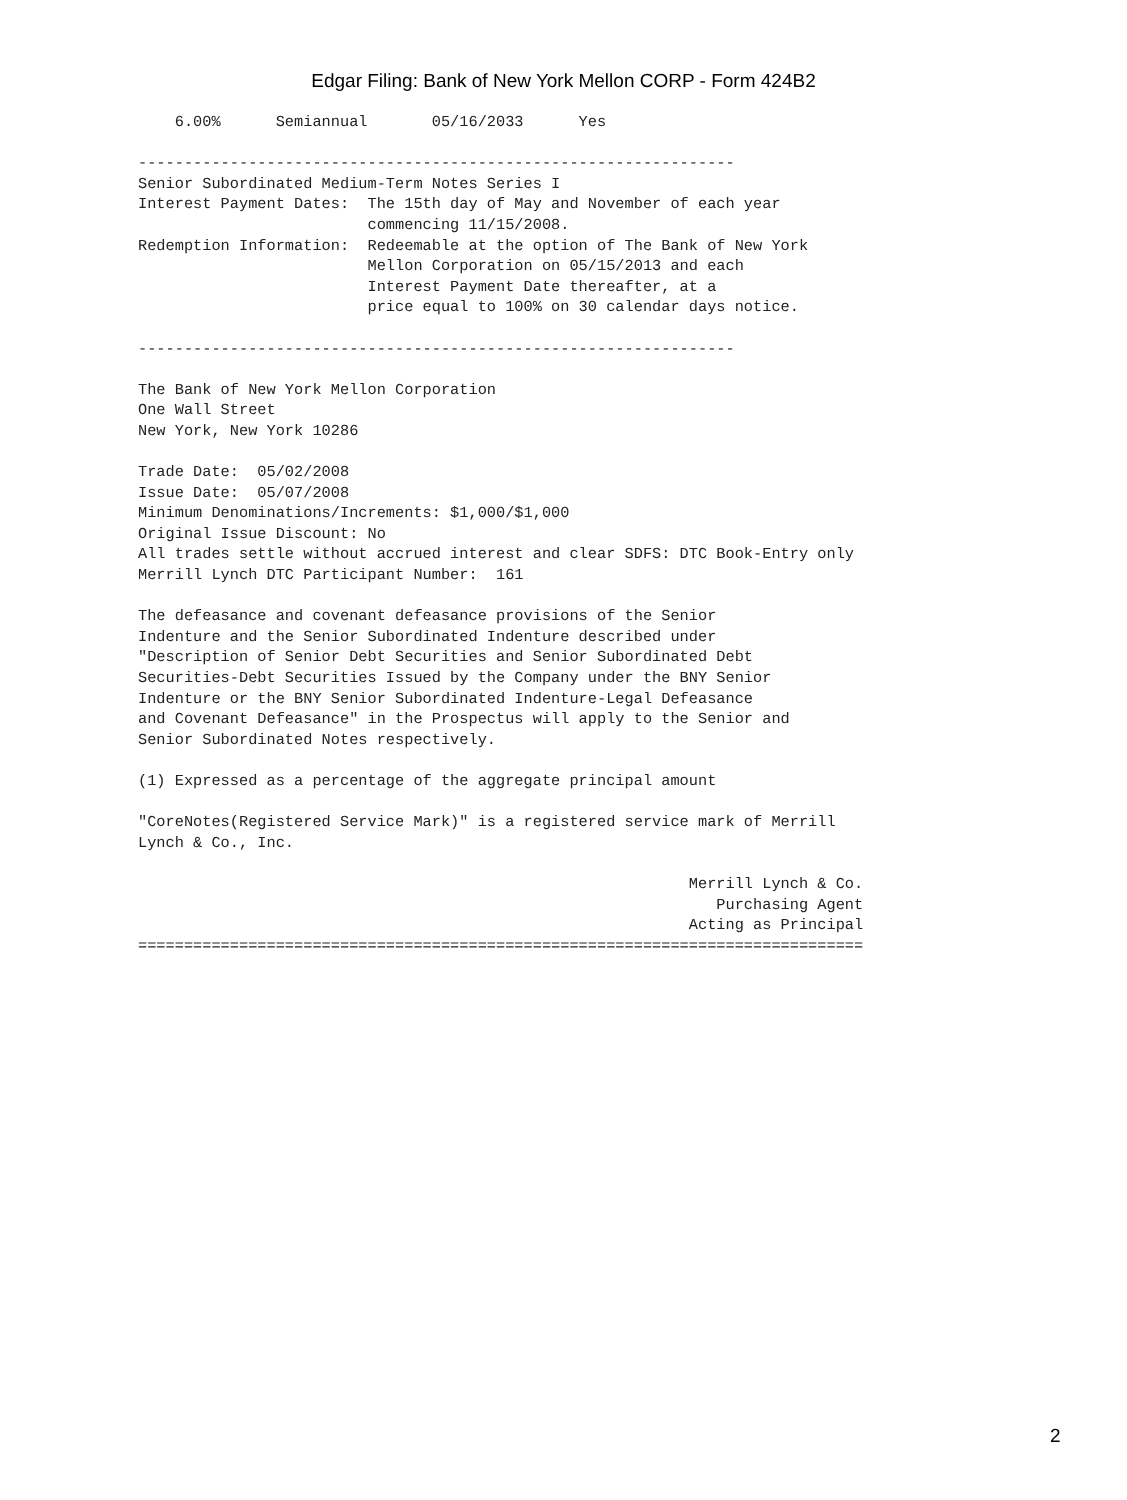Edgar Filing: Bank of New York Mellon CORP - Form 424B2
    6.00%      Semiannual       05/16/2033      Yes

-----------------------------------------------------------------
Senior Subordinated Medium-Term Notes Series I
Interest Payment Dates:  The 15th day of May and November of each year
                         commencing 11/15/2008.
Redemption Information:  Redeemable at the option of The Bank of New York
                         Mellon Corporation on 05/15/2013 and each
                         Interest Payment Date thereafter, at a
                         price equal to 100% on 30 calendar days notice.

-----------------------------------------------------------------

The Bank of New York Mellon Corporation
One Wall Street
New York, New York 10286

Trade Date:  05/02/2008
Issue Date:  05/07/2008
Minimum Denominations/Increments: $1,000/$1,000
Original Issue Discount: No
All trades settle without accrued interest and clear SDFS: DTC Book-Entry only
Merrill Lynch DTC Participant Number:  161

The defeasance and covenant defeasance provisions of the Senior
Indenture and the Senior Subordinated Indenture described under
"Description of Senior Debt Securities and Senior Subordinated Debt
Securities-Debt Securities Issued by the Company under the BNY Senior
Indenture or the BNY Senior Subordinated Indenture-Legal Defeasance
and Covenant Defeasance" in the Prospectus will apply to the Senior and
Senior Subordinated Notes respectively.

(1) Expressed as a percentage of the aggregate principal amount

"CoreNotes(Registered Service Mark)" is a registered service mark of Merrill
Lynch & Co., Inc.

                                                            Merrill Lynch & Co.
                                                               Purchasing Agent
                                                            Acting as Principal
===============================================================================
2